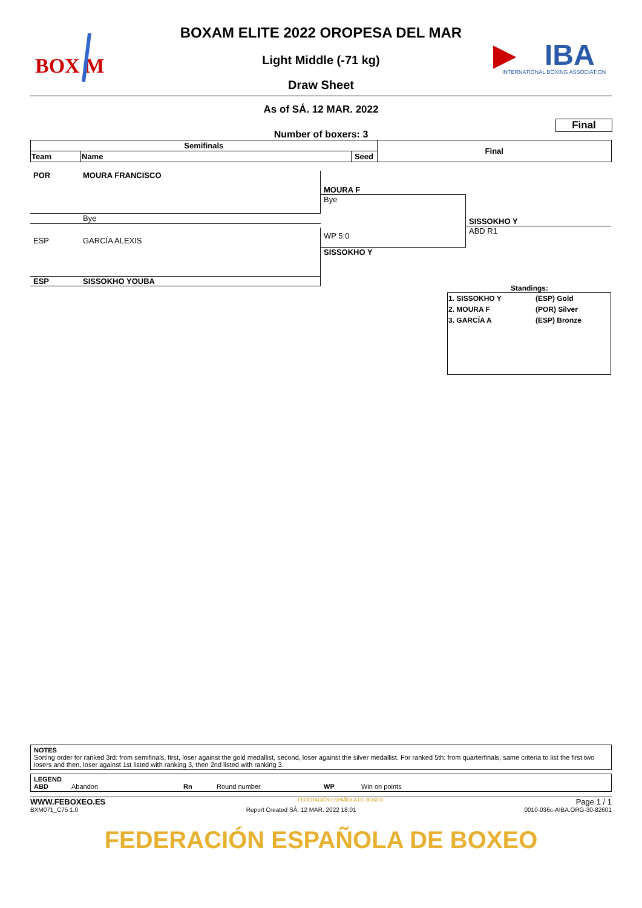BOX M
▶
IBA
INTERNATIONAL BOXING ASSOCIATION
BOXAM ELITE 2022 OROPESA DEL MAR
Light Middle (-71 kg)
Draw Sheet
As of SÁ. 12 MAR. 2022
Final
Number of boxers: 3
| Semifinals | | | Final |
| --- | --- | --- | --- |
| Team | Name | Seed | |
POR MOURA FRANCISCO
Bye
ESP GARCÍA ALEXIS
ESP SISSOKHO YOUBA
MOURA F
Bye
WP 5:0
SISSOKHO Y
SISSOKHO Y
ABD R1
Standings:
| 1. SISSOKHO Y | (ESP) Gold |
| 2. MOURA F | (POR) Silver |
| 3. GARCÍA A | (ESP) Bronze |
NOTES
Sorting order for ranked 3rd: from semifinals, first, loser against the gold medallist, second, loser against the silver medallist. For ranked 5th: from quarterfinals, same criteria to list the first two losers and then, loser against 1st listed with ranking 3, then 2nd listed with ranking 3.
LEGEND
ABD Abandon Rn Round number WP Win on points
WWW.FEBOXEO.ES FEDERACIÓN ESPAÑOLA DE BOXEO Page 1 / 1
BXM071_C75 1.0 Report Created SÁ. 12 MAR. 2022 18:01 0010-036c-AIBA.ORG-30-82601
FEDERACIÓN ESPAÑOLA DE BOXEO